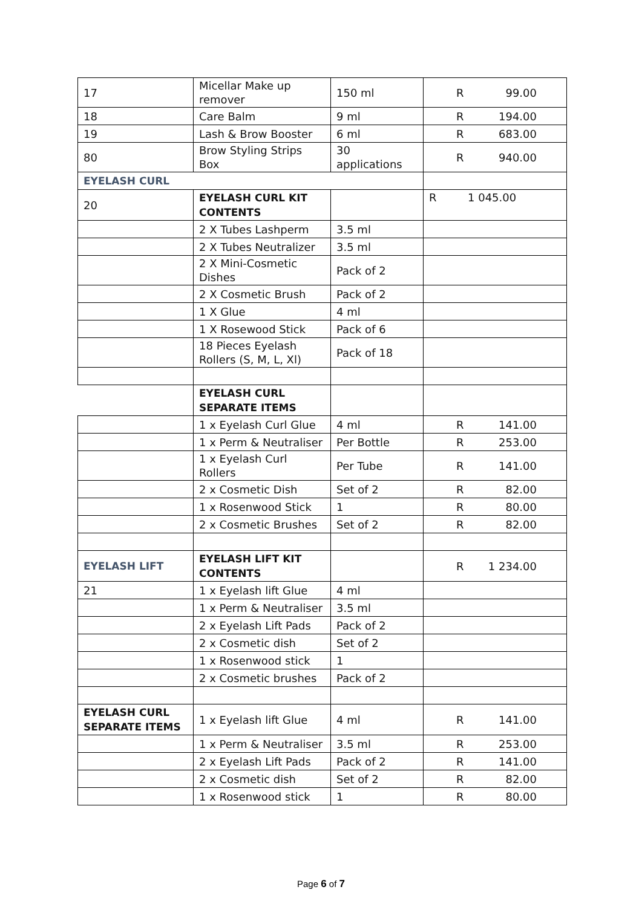| 17 | Micellar Make up remover | 150 ml | R 99.00 |
| 18 | Care Balm | 9 ml | R 194.00 |
| 19 | Lash & Brow Booster | 6 ml | R 683.00 |
| 80 | Brow Styling Strips Box | 30 applications | R 940.00 |
| EYELASH CURL | | | |
| 20 | EYELASH CURL KIT CONTENTS | | R 1 045.00 |
| | 2 X Tubes Lashperm | 3.5 ml | |
| | 2 X Tubes Neutralizer | 3.5 ml | |
| | 2 X Mini-Cosmetic Dishes | Pack of 2 | |
| | 2 X Cosmetic Brush | Pack of 2 | |
| | 1 X Glue | 4 ml | |
| | 1 X Rosewood Stick | Pack of 6 | |
| | 18 Pieces Eyelash Rollers (S, M, L, Xl) | Pack of 18 | |
| | EYELASH CURL SEPARATE ITEMS | | |
| | 1 x Eyelash Curl Glue | 4 ml | R 141.00 |
| | 1 x Perm & Neutraliser | Per Bottle | R 253.00 |
| | 1 x Eyelash Curl Rollers | Per Tube | R 141.00 |
| | 2 x Cosmetic Dish | Set of 2 | R 82.00 |
| | 1 x Rosenwood Stick | 1 | R 80.00 |
| | 2 x Cosmetic Brushes | Set of 2 | R 82.00 |
| EYELASH LIFT | EYELASH LIFT KIT CONTENTS | | R 1 234.00 |
| 21 | 1 x Eyelash lift Glue | 4 ml | |
| | 1 x Perm & Neutraliser | 3.5 ml | |
| | 2 x Eyelash Lift Pads | Pack of 2 | |
| | 2 x Cosmetic dish | Set of 2 | |
| | 1 x Rosenwood stick | 1 | |
| | 2 x Cosmetic brushes | Pack of 2 | |
| EYELASH CURL SEPARATE ITEMS | 1 x Eyelash lift Glue | 4 ml | R 141.00 |
| | 1 x Perm & Neutraliser | 3.5 ml | R 253.00 |
| | 2 x Eyelash Lift Pads | Pack of 2 | R 141.00 |
| | 2 x Cosmetic dish | Set of 2 | R 82.00 |
| | 1 x Rosenwood stick | 1 | R 80.00 |
Page 6 of 7